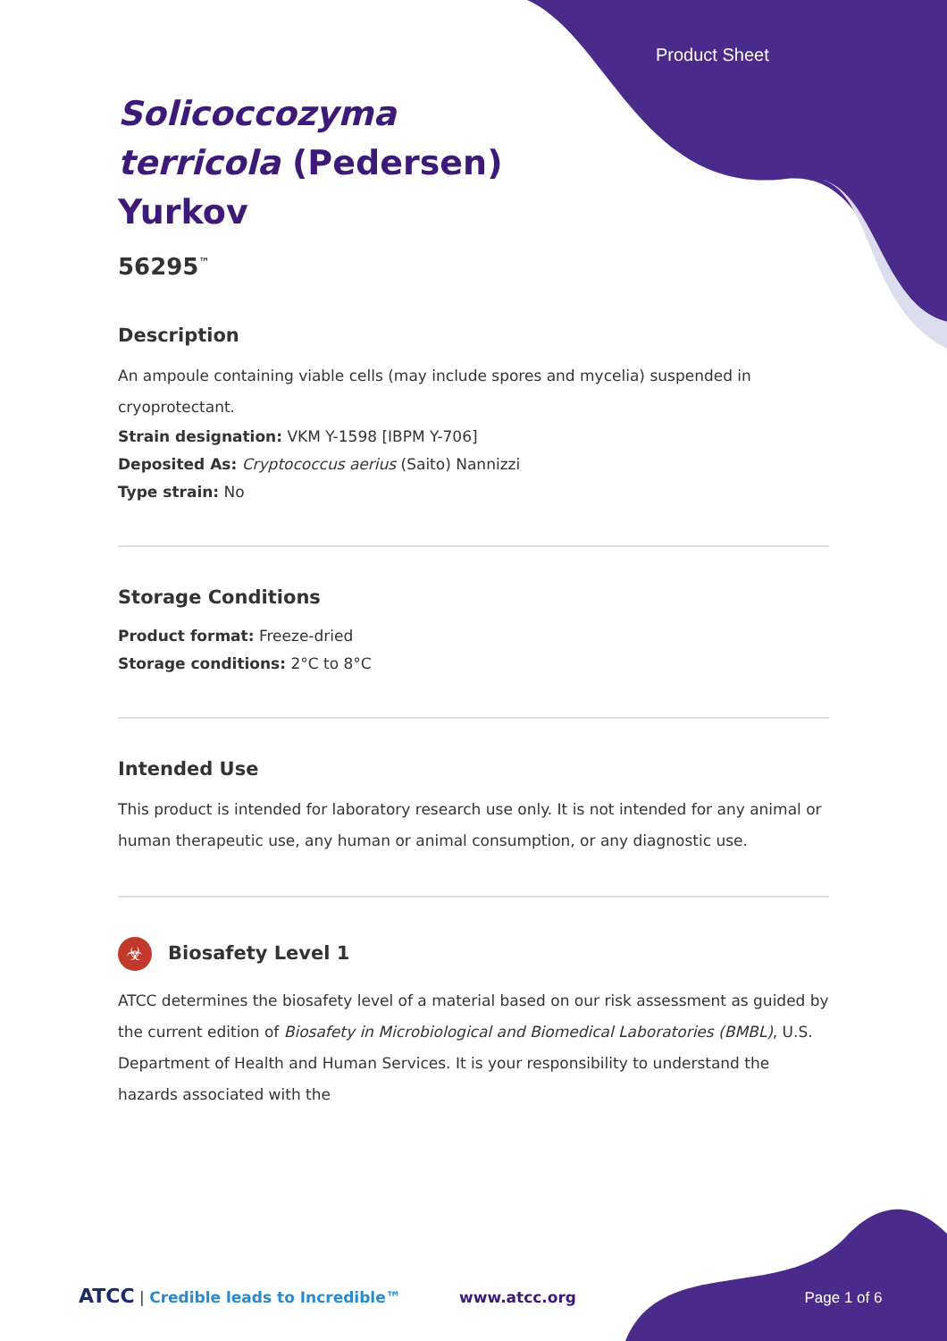Product Sheet
Solicoccozyma
terricola (Pedersen)
Yurkov
56295<sup>™</sup>
Description
An ampoule containing viable cells (may include spores and mycelia) suspended in cryoprotectant.
Strain designation: VKM Y-1598 [IBPM Y-706]
Deposited As: Cryptococcus aerius (Saito) Nannizzi
Type strain: No
Storage Conditions
Product format: Freeze-dried
Storage conditions: 2°C to 8°C
Intended Use
This product is intended for laboratory research use only. It is not intended for any animal or human therapeutic use, any human or animal consumption, or any diagnostic use.
☣ Biosafety Level 1
ATCC determines the biosafety level of a material based on our risk assessment as guided by the current edition of Biosafety in Microbiological and Biomedical Laboratories (BMBL), U.S. Department of Health and Human Services. It is your responsibility to understand the hazards associated with the
ATCC | Credible leads to Incredible™ www.atcc.org Page 1 of 6